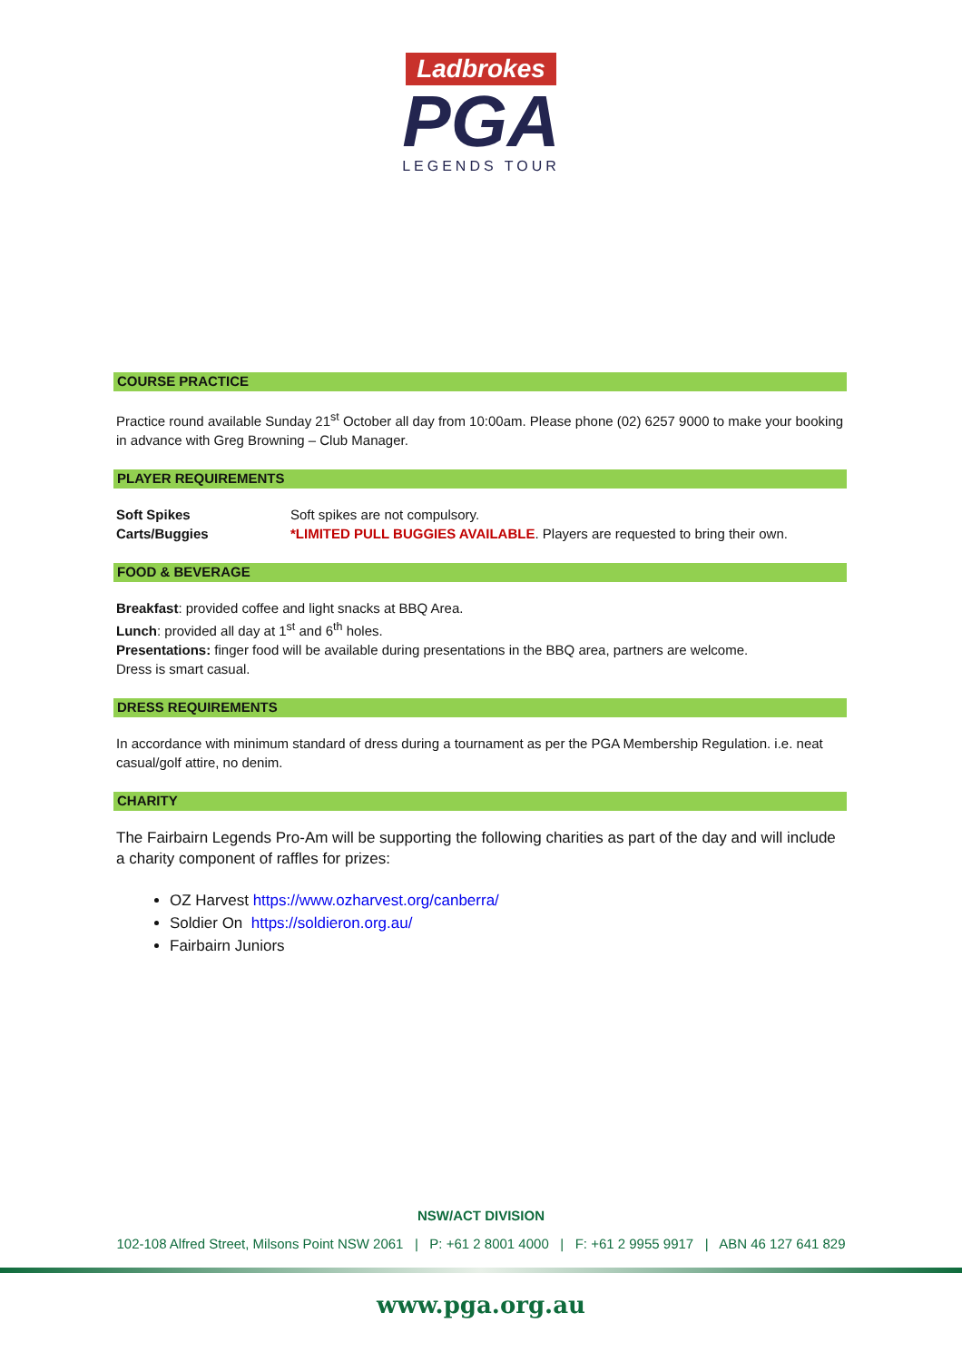Ladbrokes
PGA
LEGENDS TOUR
COURSE PRACTICE
Practice round available Sunday 21<sup>st</sup> October all day from 10:00am. Please phone (02) 6257 9000 to make your booking in advance with Greg Browning – Club Manager.
PLAYER REQUIREMENTS
Soft Spikes Soft spikes are not compulsory.
Carts/Buggies *LIMITED PULL BUGGIES AVAILABLE. Players are requested to bring their own.
FOOD & BEVERAGE
Breakfast: provided coffee and light snacks at BBQ Area.
Lunch: provided all day at 1<sup>st</sup> and 6<sup>th</sup> holes.
Presentations: finger food will be available during presentations in the BBQ area, partners are welcome.
Dress is smart casual.
DRESS REQUIREMENTS
In accordance with minimum standard of dress during a tournament as per the PGA Membership Regulation. i.e. neat casual/golf attire, no denim.
CHARITY
The Fairbairn Legends Pro-Am will be supporting the following charities as part of the day and will include a charity component of raffles for prizes:
OZ Harvest https://www.ozharvest.org/canberra/
Soldier On https://soldieron.org.au/
Fairbairn Juniors
NSW/ACT DIVISION
102-108 Alfred Street, Milsons Point NSW 2061 | P: +61 2 8001 4000 | F: +61 2 9955 9917 | ABN 46 127 641 829
www.pga.org.au